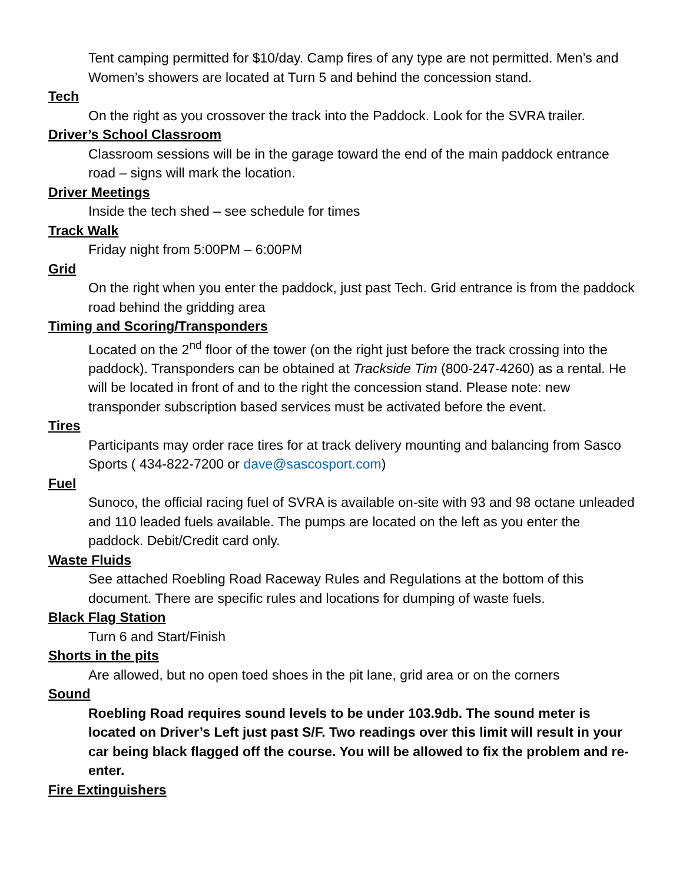Tent camping permitted for $10/day. Camp fires of any type are not permitted. Men’s and Women’s showers are located at Turn 5 and behind the concession stand.
Tech
On the right as you crossover the track into the Paddock. Look for the SVRA trailer.
Driver’s School Classroom
Classroom sessions will be in the garage toward the end of the main paddock entrance road – signs will mark the location.
Driver Meetings
Inside the tech shed – see schedule for times
Track Walk
Friday night from 5:00PM – 6:00PM
Grid
On the right when you enter the paddock, just past Tech. Grid entrance is from the paddock road behind the gridding area
Timing and Scoring/Transponders
Located on the 2<sup>nd</sup> floor of the tower (on the right just before the track crossing into the paddock). Transponders can be obtained at Trackside Tim (800-247-4260) as a rental. He will be located in front of and to the right the concession stand. Please note: new transponder subscription based services must be activated before the event.
Tires
Participants may order race tires for at track delivery mounting and balancing from Sasco Sports ( 434-822-7200 or dave@sascosport.com)
Fuel
Sunoco, the official racing fuel of SVRA is available on-site with 93 and 98 octane unleaded and 110 leaded fuels available. The pumps are located on the left as you enter the paddock. Debit/Credit card only.
Waste Fluids
See attached Roebling Road Raceway Rules and Regulations at the bottom of this document. There are specific rules and locations for dumping of waste fuels.
Black Flag Station
Turn 6 and Start/Finish
Shorts in the pits
Are allowed, but no open toed shoes in the pit lane, grid area or on the corners
Sound
Roebling Road requires sound levels to be under 103.9db. The sound meter is located on Driver’s Left just past S/F. Two readings over this limit will result in your car being black flagged off the course. You will be allowed to fix the problem and re-enter.
Fire Extinguishers